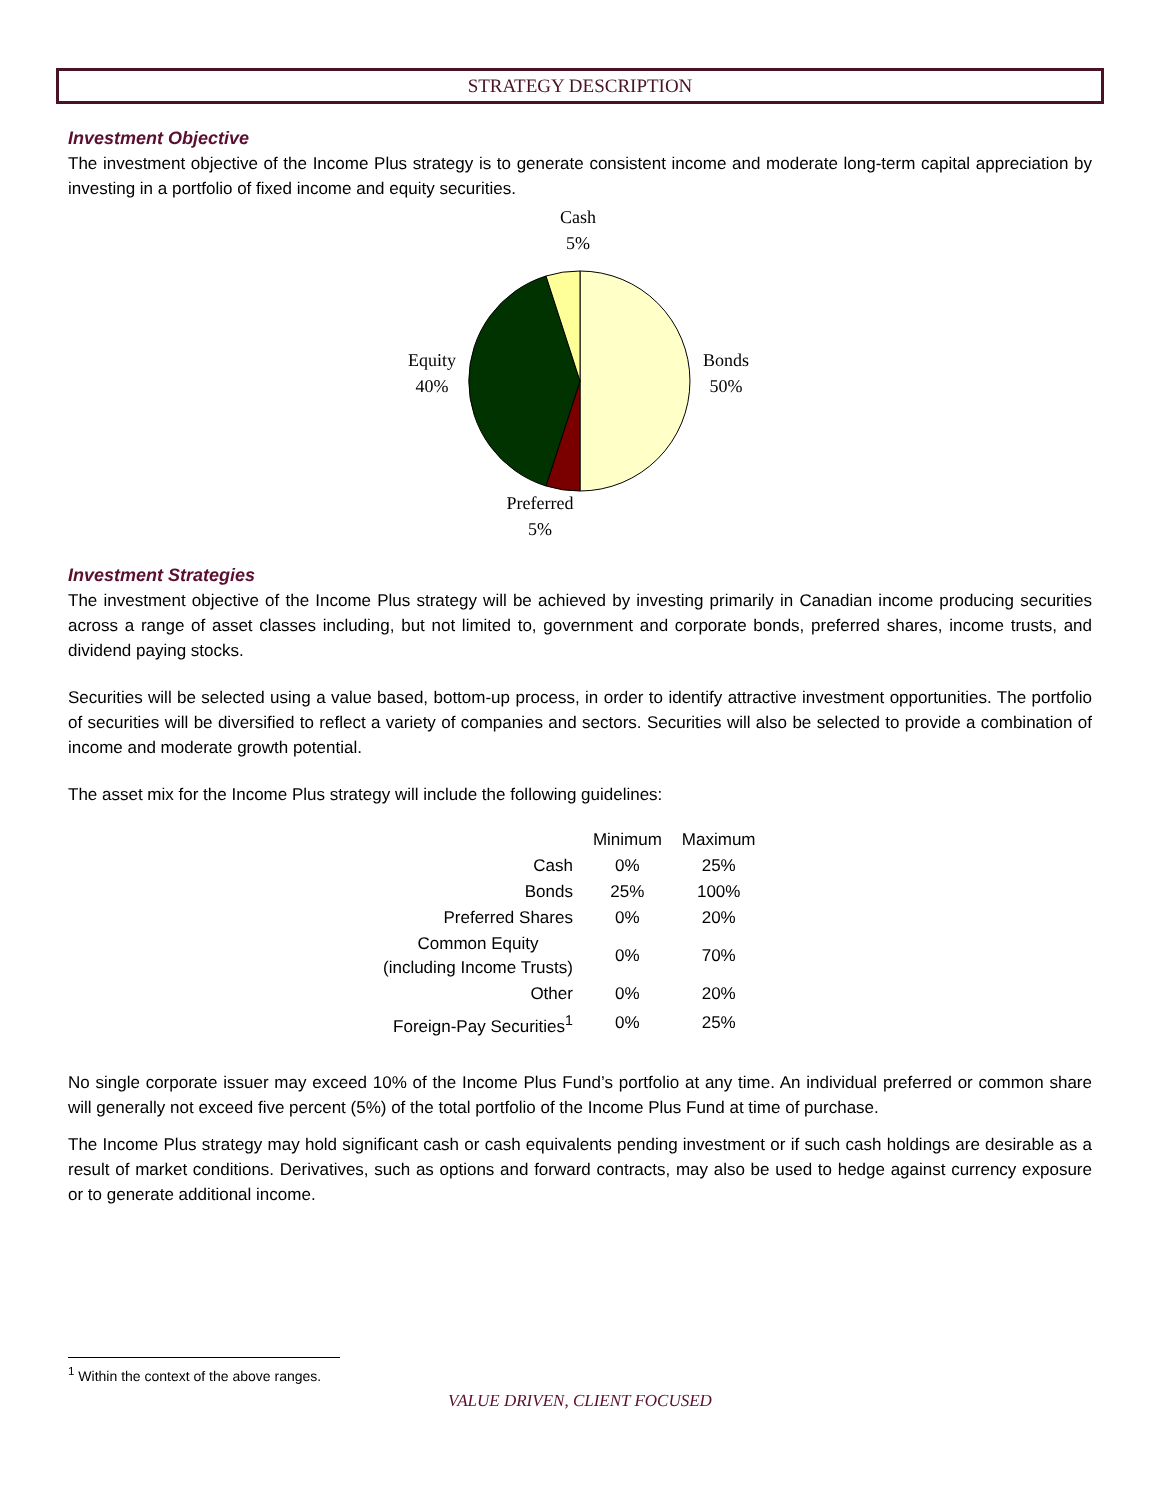STRATEGY DESCRIPTION
Investment Objective
The investment objective of the Income Plus strategy is to generate consistent income and moderate long-term capital appreciation by investing in a portfolio of fixed income and equity securities.
Cash
5%
Equity
40%
Bonds
50%
Preferred
5%
Investment Strategies
The investment objective of the Income Plus strategy will be achieved by investing primarily in Canadian income producing securities across a range of asset classes including, but not limited to, government and corporate bonds, preferred shares, income trusts, and dividend paying stocks.
Securities will be selected using a value based, bottom-up process, in order to identify attractive investment opportunities. The portfolio of securities will be diversified to reflect a variety of companies and sectors. Securities will also be selected to provide a combination of income and moderate growth potential.
The asset mix for the Income Plus strategy will include the following guidelines:
| | Minimum | Maximum |
| --- | --- | --- |
| Cash | 0% | 25% |
| Bonds | 25% | 100% |
| Preferred Shares | 0% | 20% |
| Common Equity (including Income Trusts) | 0% | 70% |
| Other | 0% | 20% |
| Foreign-Pay Securities<sup>1</sup> | 0% | 25% |
No single corporate issuer may exceed 10% of the Income Plus Fund’s portfolio at any time. An individual preferred or common share will generally not exceed five percent (5%) of the total portfolio of the Income Plus Fund at time of purchase.
The Income Plus strategy may hold significant cash or cash equivalents pending investment or if such cash holdings are desirable as a result of market conditions. Derivatives, such as options and forward contracts, may also be used to hedge against currency exposure or to generate additional income.
<sup>1</sup> Within the context of the above ranges.
VALUE DRIVEN, CLIENT FOCUSED